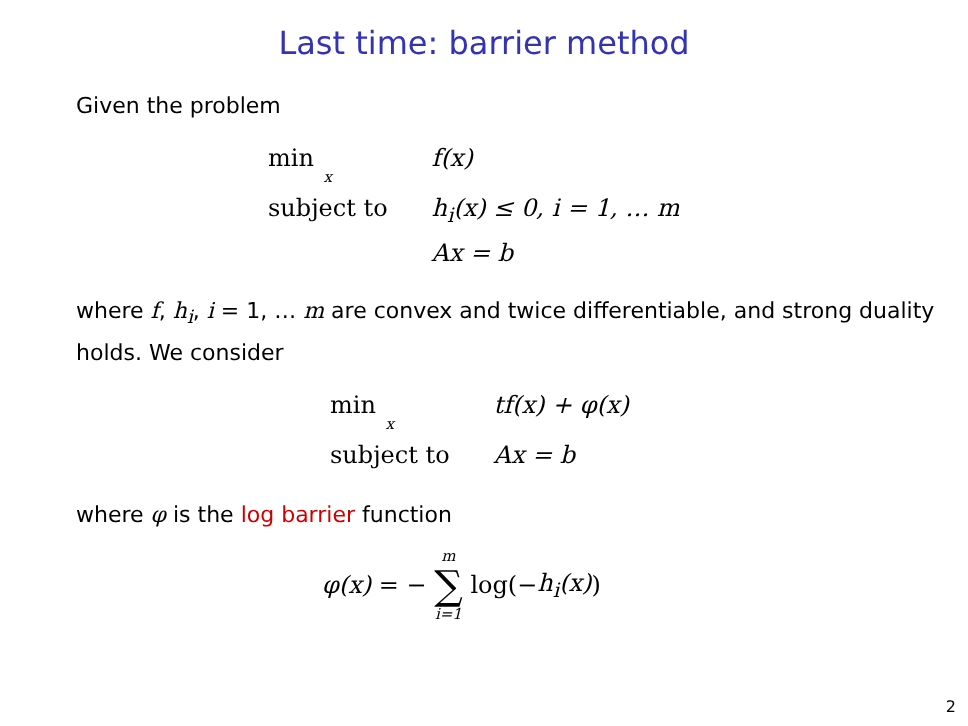Last time: barrier method
Given the problem
| min x | f(x) |
| subject to | h<sub>i</sub>(x) ≤ 0, i = 1, … m |
| | Ax = b |
where f, h<sub>i</sub>, i = 1, … m are convex and twice differentiable, and strong duality holds. We consider
| min x | tf(x) + φ(x) |
| subject to | Ax = b |
where φ is the log barrier function
φ(x) = − m ∑ i=1 log(− h<sub>i</sub>(x))
2